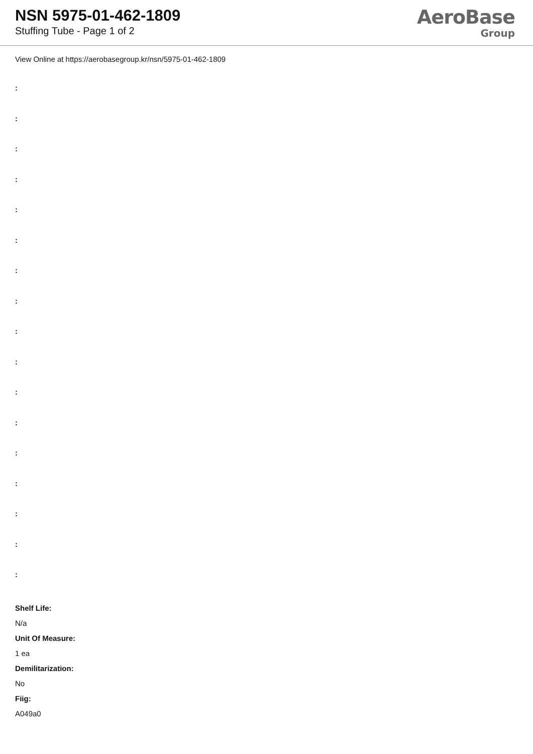NSN 5975-01-462-1809
Stuffing Tube - Page 1 of 2
AeroBase
Group
View Online at https://aerobasegroup.kr/nsn/5975-01-462-1809
:
:
:
:
:
:
:
:
:
:
:
:
:
:
:
:
:
Shelf Life:
N/a
Unit Of Measure:
1 ea
Demilitarization:
No
Fiig:
A049a0